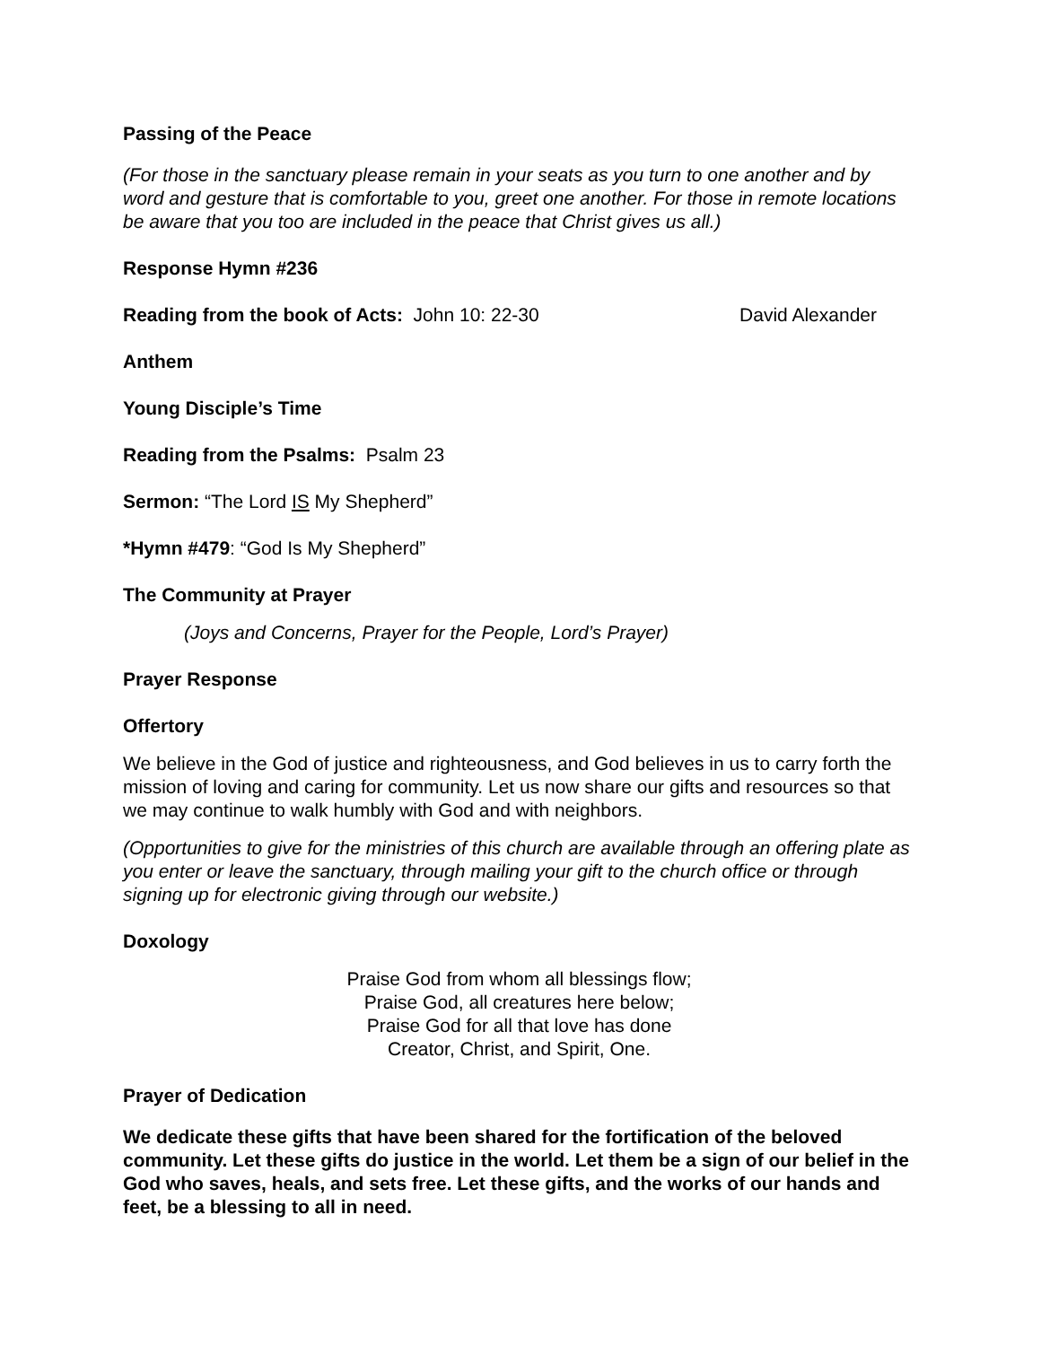Passing of the Peace
(For those in the sanctuary please remain in your seats as you turn to one another and by word and gesture that is comfortable to you, greet one another. For those in remote locations be aware that you too are included in the peace that Christ gives us all.)
Response Hymn #236
Reading from the book of Acts: John 10: 22-30 David Alexander
Anthem
Young Disciple’s Time
Reading from the Psalms: Psalm 23
Sermon: “The Lord IS My Shepherd”
*Hymn #479: “God Is My Shepherd”
The Community at Prayer
(Joys and Concerns, Prayer for the People, Lord’s Prayer)
Prayer Response
Offertory
We believe in the God of justice and righteousness, and God believes in us to carry forth the mission of loving and caring for community. Let us now share our gifts and resources so that we may continue to walk humbly with God and with neighbors.
(Opportunities to give for the ministries of this church are available through an offering plate as you enter or leave the sanctuary, through mailing your gift to the church office or through signing up for electronic giving through our website.)
Doxology
Praise God from whom all blessings flow;
Praise God, all creatures here below;
Praise God for all that love has done
Creator, Christ, and Spirit, One.
Prayer of Dedication
We dedicate these gifts that have been shared for the fortification of the beloved community. Let these gifts do justice in the world. Let them be a sign of our belief in the God who saves, heals, and sets free. Let these gifts, and the works of our hands and feet, be a blessing to all in need.